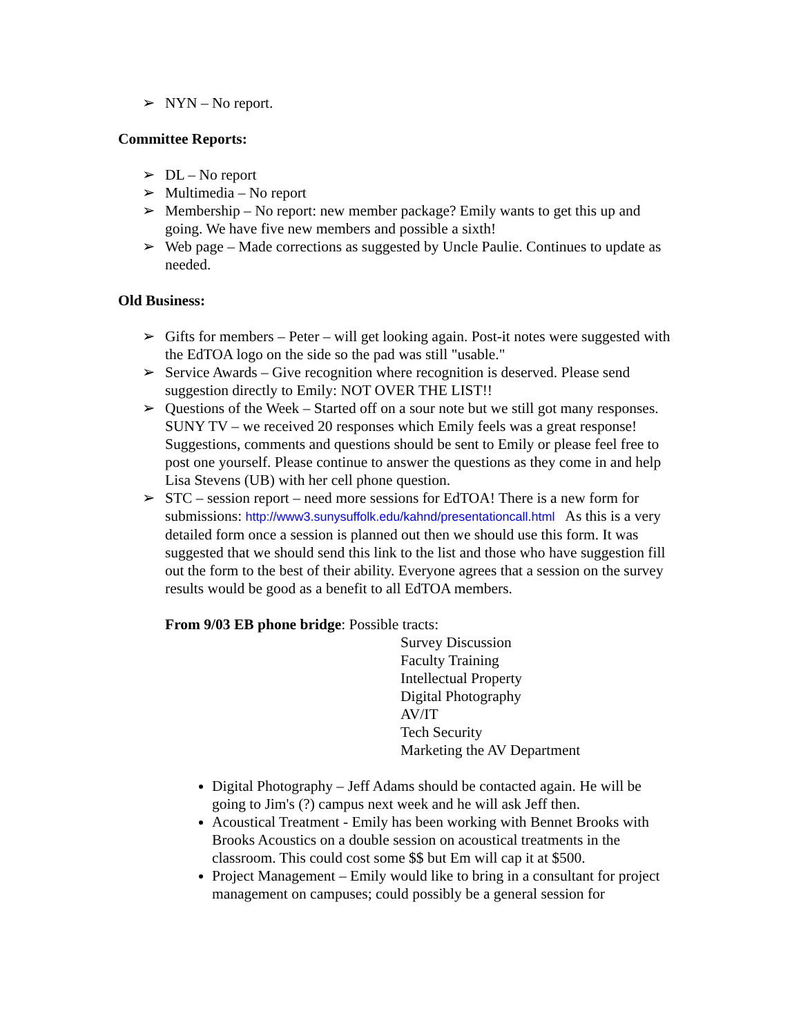➢ NYN – No report.
Committee Reports:
➢ DL – No report
➢ Multimedia – No report
➢ Membership – No report: new member package? Emily wants to get this up and going. We have five new members and possible a sixth!
➢ Web page – Made corrections as suggested by Uncle Paulie. Continues to update as needed.
Old Business:
➢ Gifts for members – Peter – will get looking again. Post-it notes were suggested with the EdTOA logo on the side so the pad was still "usable."
➢ Service Awards – Give recognition where recognition is deserved. Please send suggestion directly to Emily: NOT OVER THE LIST!!
➢ Questions of the Week – Started off on a sour note but we still got many responses. SUNY TV – we received 20 responses which Emily feels was a great response! Suggestions, comments and questions should be sent to Emily or please feel free to post one yourself. Please continue to answer the questions as they come in and help Lisa Stevens (UB) with her cell phone question.
➢ STC – session report – need more sessions for EdTOA! There is a new form for submissions: http://www3.sunysuffolk.edu/kahnd/presentationcall.html As this is a very detailed form once a session is planned out then we should use this form. It was suggested that we should send this link to the list and those who have suggestion fill out the form to the best of their ability. Everyone agrees that a session on the survey results would be good as a benefit to all EdTOA members.
From 9/03 EB phone bridge: Possible tracts:
Survey Discussion
Faculty Training
Intellectual Property
Digital Photography
AV/IT
Tech Security
Marketing the AV Department
Digital Photography – Jeff Adams should be contacted again. He will be going to Jim's (?) campus next week and he will ask Jeff then.
Acoustical Treatment - Emily has been working with Bennet Brooks with Brooks Acoustics on a double session on acoustical treatments in the classroom. This could cost some $$ but Em will cap it at $500.
Project Management – Emily would like to bring in a consultant for project management on campuses; could possibly be a general session for